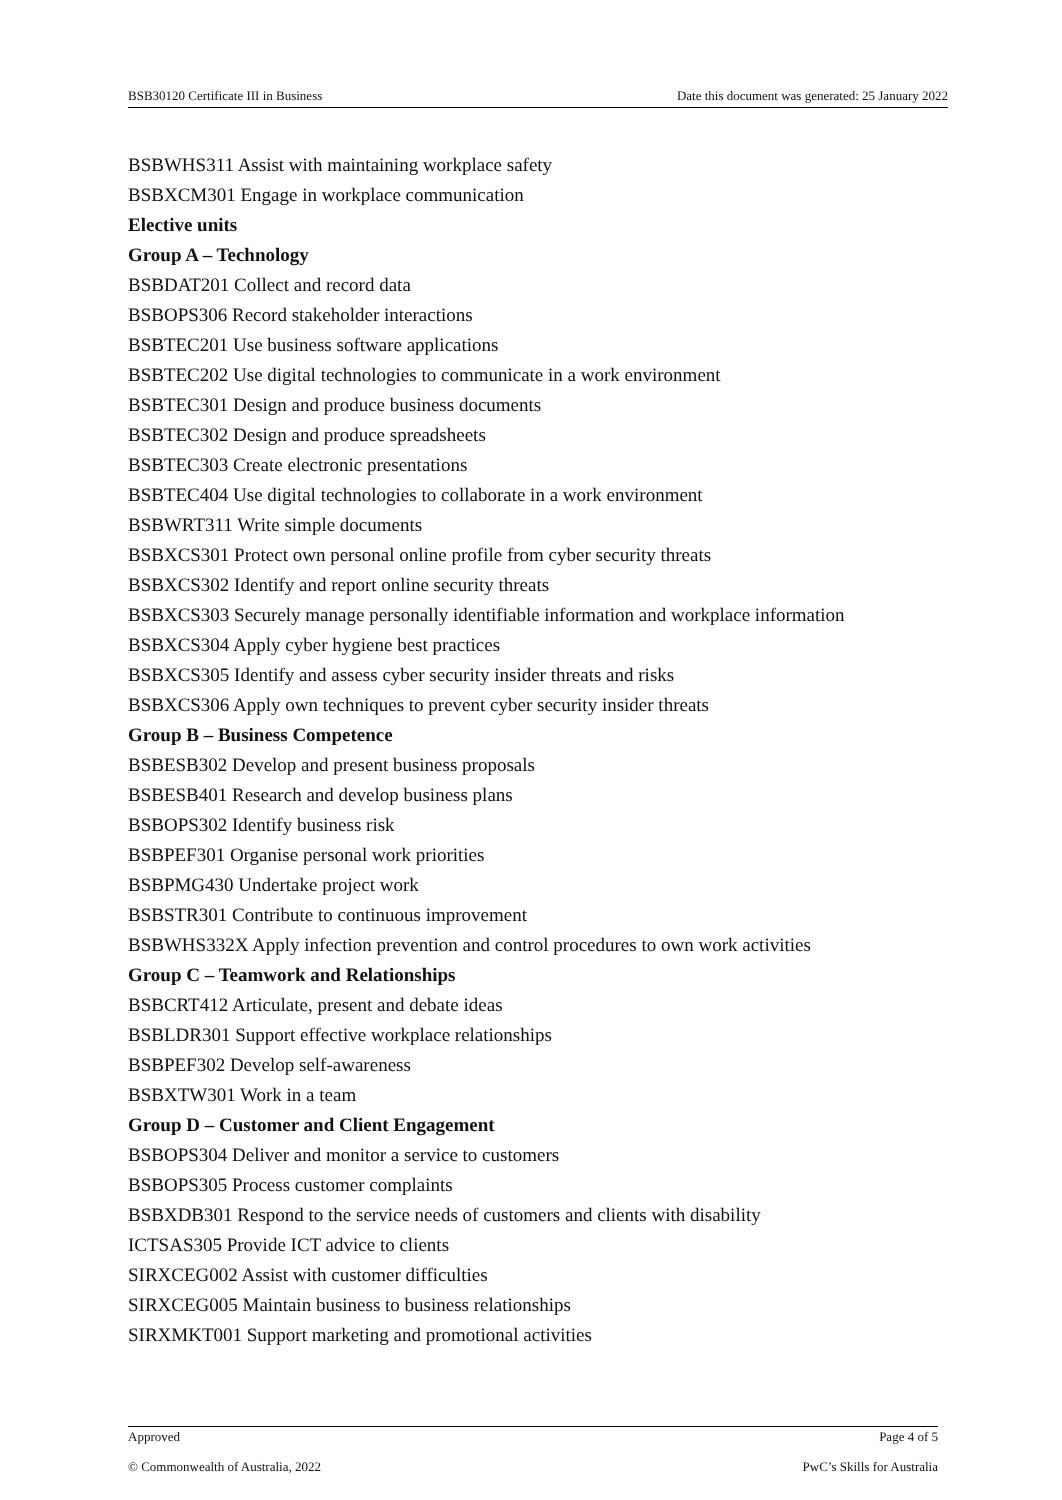BSB30120 Certificate III in Business Date this document was generated: 25 January 2022
BSBWHS311 Assist with maintaining workplace safety
BSBXCM301 Engage in workplace communication
Elective units
Group A – Technology
BSBDAT201 Collect and record data
BSBOPS306 Record stakeholder interactions
BSBTEC201 Use business software applications
BSBTEC202 Use digital technologies to communicate in a work environment
BSBTEC301 Design and produce business documents
BSBTEC302 Design and produce spreadsheets
BSBTEC303 Create electronic presentations
BSBTEC404 Use digital technologies to collaborate in a work environment
BSBWRT311 Write simple documents
BSBXCS301 Protect own personal online profile from cyber security threats
BSBXCS302 Identify and report online security threats
BSBXCS303 Securely manage personally identifiable information and workplace information
BSBXCS304 Apply cyber hygiene best practices
BSBXCS305 Identify and assess cyber security insider threats and risks
BSBXCS306 Apply own techniques to prevent cyber security insider threats
Group B – Business Competence
BSBESB302 Develop and present business proposals
BSBESB401 Research and develop business plans
BSBOPS302 Identify business risk
BSBPEF301 Organise personal work priorities
BSBPMG430 Undertake project work
BSBSTR301 Contribute to continuous improvement
BSBWHS332X Apply infection prevention and control procedures to own work activities
Group C – Teamwork and Relationships
BSBCRT412 Articulate, present and debate ideas
BSBLDR301 Support effective workplace relationships
BSBPEF302 Develop self-awareness
BSBXTW301 Work in a team
Group D – Customer and Client Engagement
BSBOPS304 Deliver and monitor a service to customers
BSBOPS305 Process customer complaints
BSBXDB301 Respond to the service needs of customers and clients with disability
ICTSAS305 Provide ICT advice to clients
SIRXCEG002 Assist with customer difficulties
SIRXCEG005 Maintain business to business relationships
SIRXMKT001 Support marketing and promotional activities
Approved Page 4 of 5
© Commonwealth of Australia, 2022 PwC’s Skills for Australia